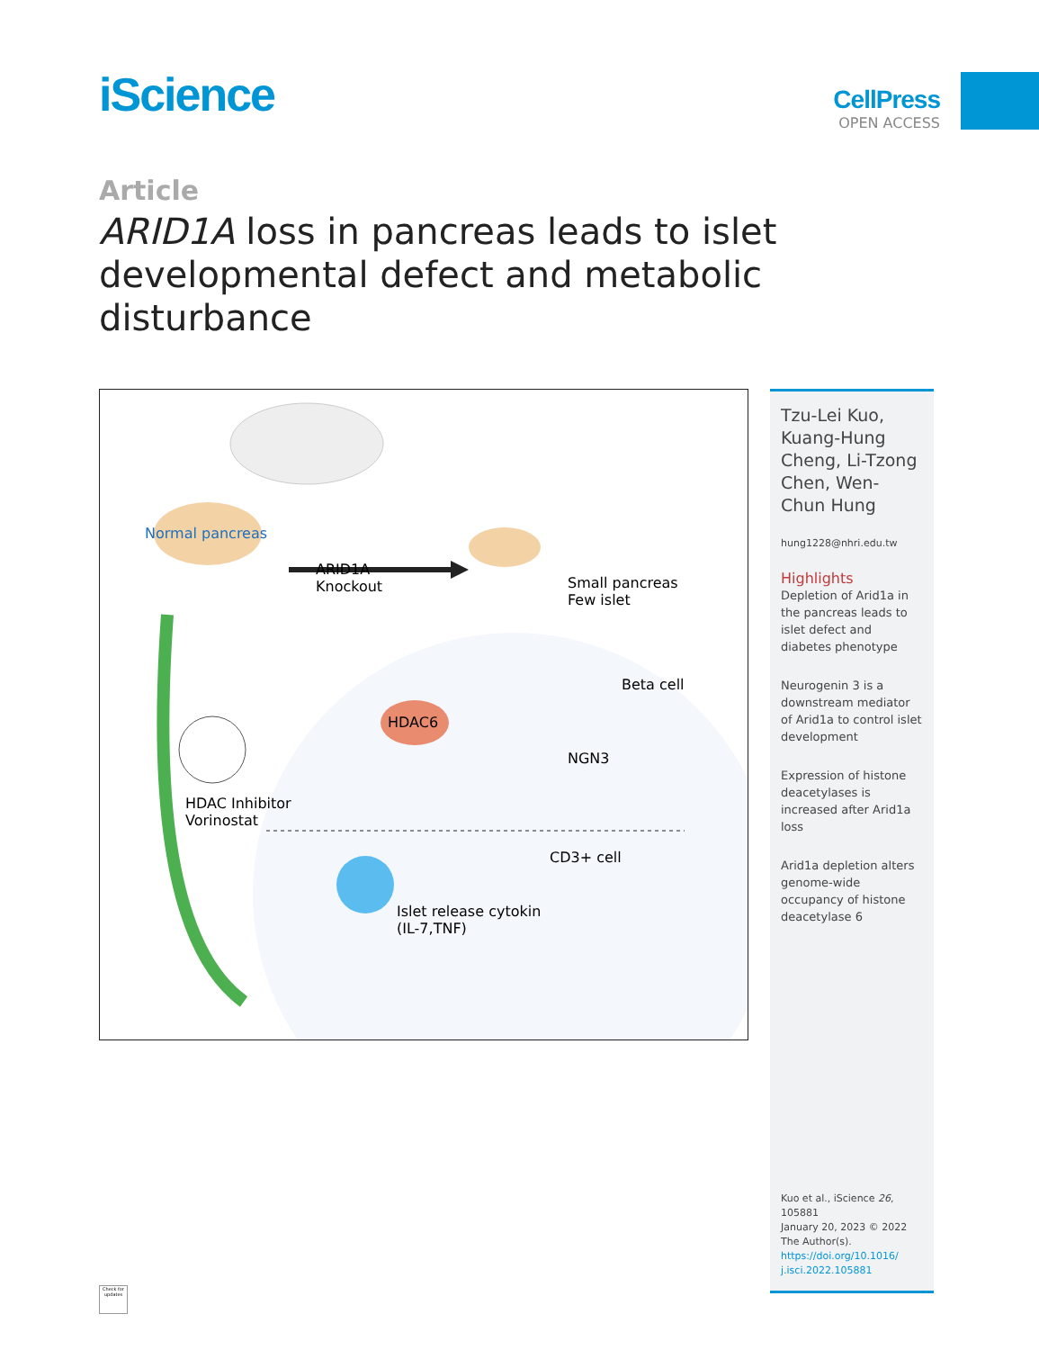iScience
CellPress
OPEN ACCESS
Article
ARID1A loss in pancreas leads to islet developmental defect and metabolic disturbance
Normal pancreas
ARID1A
Knockout Small pancreas
Few islet
HDAC Inhibitor
Vorinostat
HDAC6
NGN3
Beta cell
CD3+ cell
Islet release cytokin
(IL-7,TNF)
Tzu-Lei Kuo, Kuang-Hung Cheng, Li-Tzong Chen, Wen-Chun Hung
hung1228@nhri.edu.tw
Highlights
Depletion of Arid1a in the pancreas leads to islet defect and diabetes phenotype
Neurogenin 3 is a downstream mediator of Arid1a to control islet development
Expression of histone deacetylases is increased after Arid1a loss
Arid1a depletion alters genome-wide occupancy of histone deacetylase 6
Kuo et al., iScience 26, 105881
January 20, 2023 © 2022 The Author(s).
https://doi.org/10.1016/ j.isci.2022.105881
Check for updates